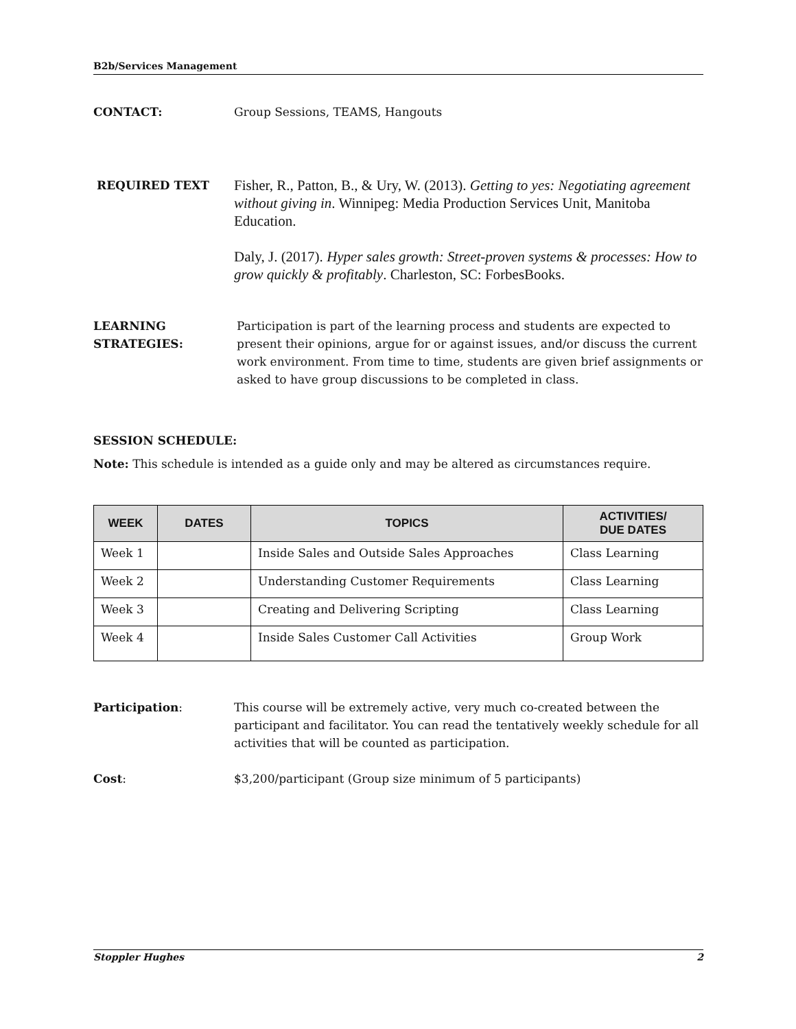B2b/Services Management
CONTACT: Group Sessions, TEAMS, Hangouts
REQUIRED TEXT
Fisher, R., Patton, B., & Ury, W. (2013). Getting to yes: Negotiating agreement without giving in. Winnipeg: Media Production Services Unit, Manitoba Education.
Daly, J. (2017). Hyper sales growth: Street-proven systems & processes: How to grow quickly & profitably. Charleston, SC: ForbesBooks.
LEARNING
STRATEGIES:
Participation is part of the learning process and students are expected to present their opinions, argue for or against issues, and/or discuss the current work environment. From time to time, students are given brief assignments or asked to have group discussions to be completed in class.
SESSION SCHEDULE:
Note: This schedule is intended as a guide only and may be altered as circumstances require.
| WEEK | DATES | TOPICS | ACTIVITIES/ DUE DATES |
| --- | --- | --- | --- |
| Week 1 | | Inside Sales and Outside Sales Approaches | Class Learning |
| Week 2 | | Understanding Customer Requirements | Class Learning |
| Week 3 | | Creating and Delivering Scripting | Class Learning |
| Week 4 | | Inside Sales Customer Call Activities | Group Work |
Participation: This course will be extremely active, very much co-created between the participant and facilitator. You can read the tentatively weekly schedule for all activities that will be counted as participation.
Cost: $3,200/participant (Group size minimum of 5 participants)
Stoppler Hughes 2